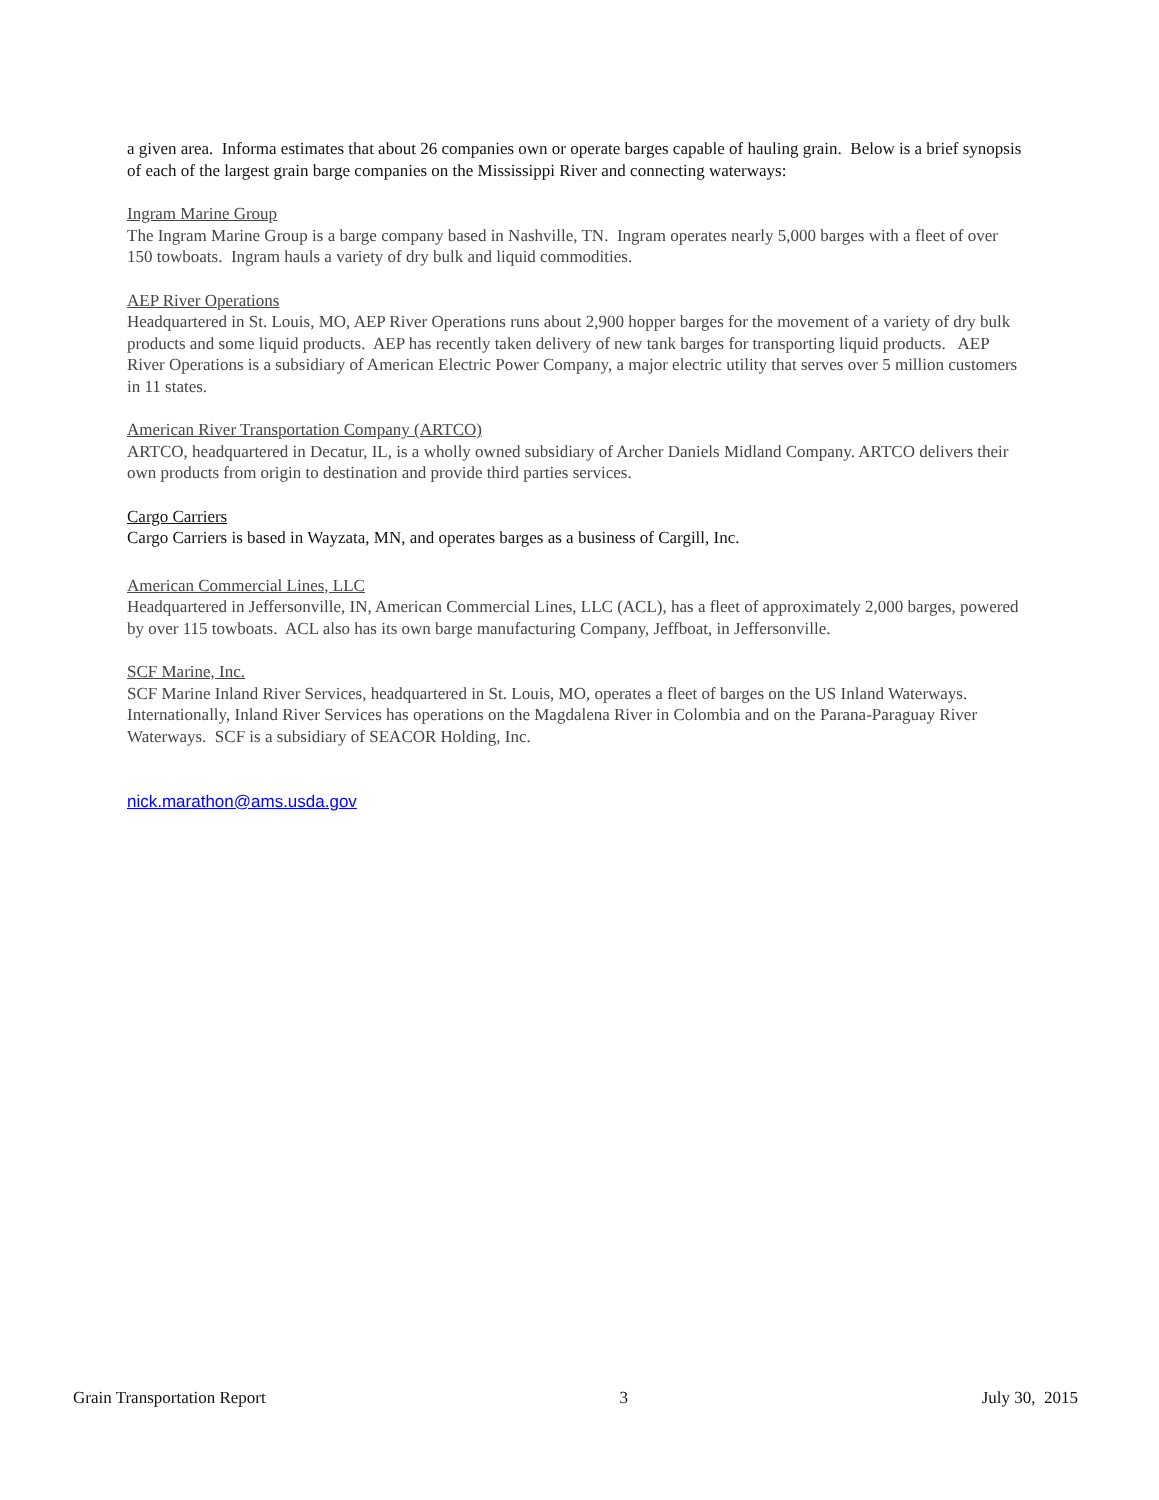a given area. Informa estimates that about 26 companies own or operate barges capable of hauling grain. Below is a brief synopsis of each of the largest grain barge companies on the Mississippi River and connecting waterways:
Ingram Marine Group
The Ingram Marine Group is a barge company based in Nashville, TN. Ingram operates nearly 5,000 barges with a fleet of over 150 towboats. Ingram hauls a variety of dry bulk and liquid commodities.
AEP River Operations
Headquartered in St. Louis, MO, AEP River Operations runs about 2,900 hopper barges for the movement of a variety of dry bulk products and some liquid products. AEP has recently taken delivery of new tank barges for transporting liquid products. AEP River Operations is a subsidiary of American Electric Power Company, a major electric utility that serves over 5 million customers in 11 states.
American River Transportation Company (ARTCO)
ARTCO, headquartered in Decatur, IL, is a wholly owned subsidiary of Archer Daniels Midland Company. ARTCO delivers their own products from origin to destination and provide third parties services.
Cargo Carriers
Cargo Carriers is based in Wayzata, MN, and operates barges as a business of Cargill, Inc.
American Commercial Lines, LLC
Headquartered in Jeffersonville, IN, American Commercial Lines, LLC (ACL), has a fleet of approximately 2,000 barges, powered by over 115 towboats. ACL also has its own barge manufacturing Company, Jeffboat, in Jeffersonville.
SCF Marine, Inc.
SCF Marine Inland River Services, headquartered in St. Louis, MO, operates a fleet of barges on the US Inland Waterways. Internationally, Inland River Services has operations on the Magdalena River in Colombia and on the Parana-Paraguay River Waterways. SCF is a subsidiary of SEACOR Holding, Inc.
nick.marathon@ams.usda.gov
Grain Transportation Report 3 July 30, 2015